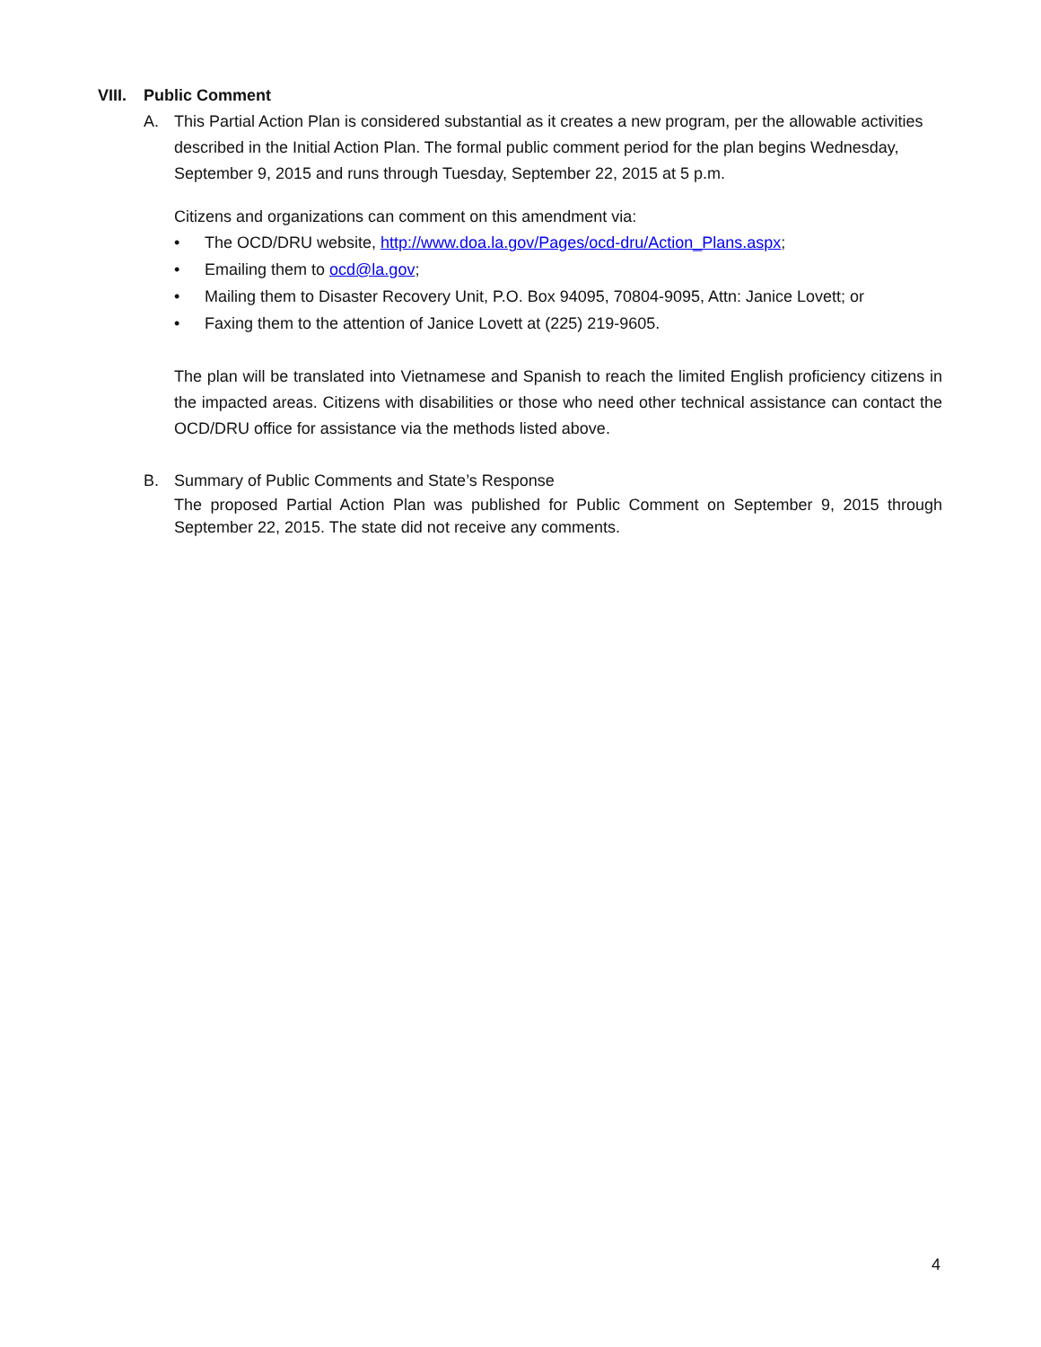VIII. Public Comment
A. This Partial Action Plan is considered substantial as it creates a new program, per the allowable activities described in the Initial Action Plan. The formal public comment period for the plan begins Wednesday, September 9, 2015 and runs through Tuesday, September 22, 2015 at 5 p.m.
Citizens and organizations can comment on this amendment via:
• The OCD/DRU website, http://www.doa.la.gov/Pages/ocd-dru/Action_Plans.aspx;
• Emailing them to ocd@la.gov;
• Mailing them to Disaster Recovery Unit, P.O. Box 94095, 70804-9095, Attn: Janice Lovett; or
• Faxing them to the attention of Janice Lovett at (225) 219-9605.
The plan will be translated into Vietnamese and Spanish to reach the limited English proficiency citizens in the impacted areas. Citizens with disabilities or those who need other technical assistance can contact the OCD/DRU office for assistance via the methods listed above.
B. Summary of Public Comments and State’s Response
The proposed Partial Action Plan was published for Public Comment on September 9, 2015 through September 22, 2015. The state did not receive any comments.
4